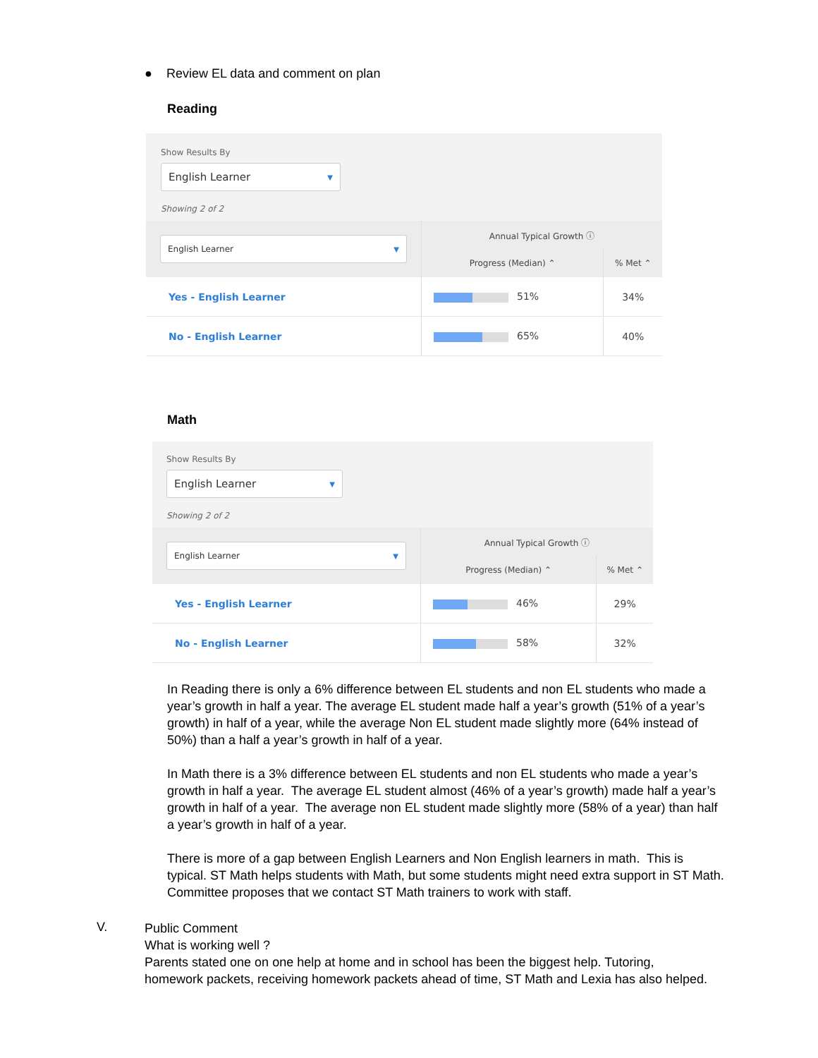● Review EL data and comment on plan
Reading
Show Results By
English Learner ▼
Showing 2 of 2
| English Learner ▼ | Annual Typical Growth ⓘ | |
| --- | --- | --- |
| | Progress (Median) ⌃ | % Met ⌃ |
| Yes - English Learner | 51% | 34% |
| No - English Learner | 65% | 40% |
Math
Show Results By
English Learner ▼
Showing 2 of 2
| English Learner ▼ | Annual Typical Growth ⓘ | |
| --- | --- | --- |
| | Progress (Median) ⌃ | % Met ⌃ |
| Yes - English Learner | 46% | 29% |
| No - English Learner | 58% | 32% |
In Reading there is only a 6% difference between EL students and non EL students who made a year’s growth in half a year. The average EL student made half a year’s growth (51% of a year’s growth) in half of a year, while the average Non EL student made slightly more (64% instead of 50%) than a half a year’s growth in half of a year.
In Math there is a 3% difference between EL students and non EL students who made a year’s growth in half a year. The average EL student almost (46% of a year’s growth) made half a year’s growth in half of a year. The average non EL student made slightly more (58% of a year) than half a year’s growth in half of a year.
There is more of a gap between English Learners and Non English learners in math. This is typical. ST Math helps students with Math, but some students might need extra support in ST Math. Committee proposes that we contact ST Math trainers to work with staff.
V.
Public Comment
What is working well ?
Parents stated one on one help at home and in school has been the biggest help. Tutoring, homework packets, receiving homework packets ahead of time, ST Math and Lexia has also helped.